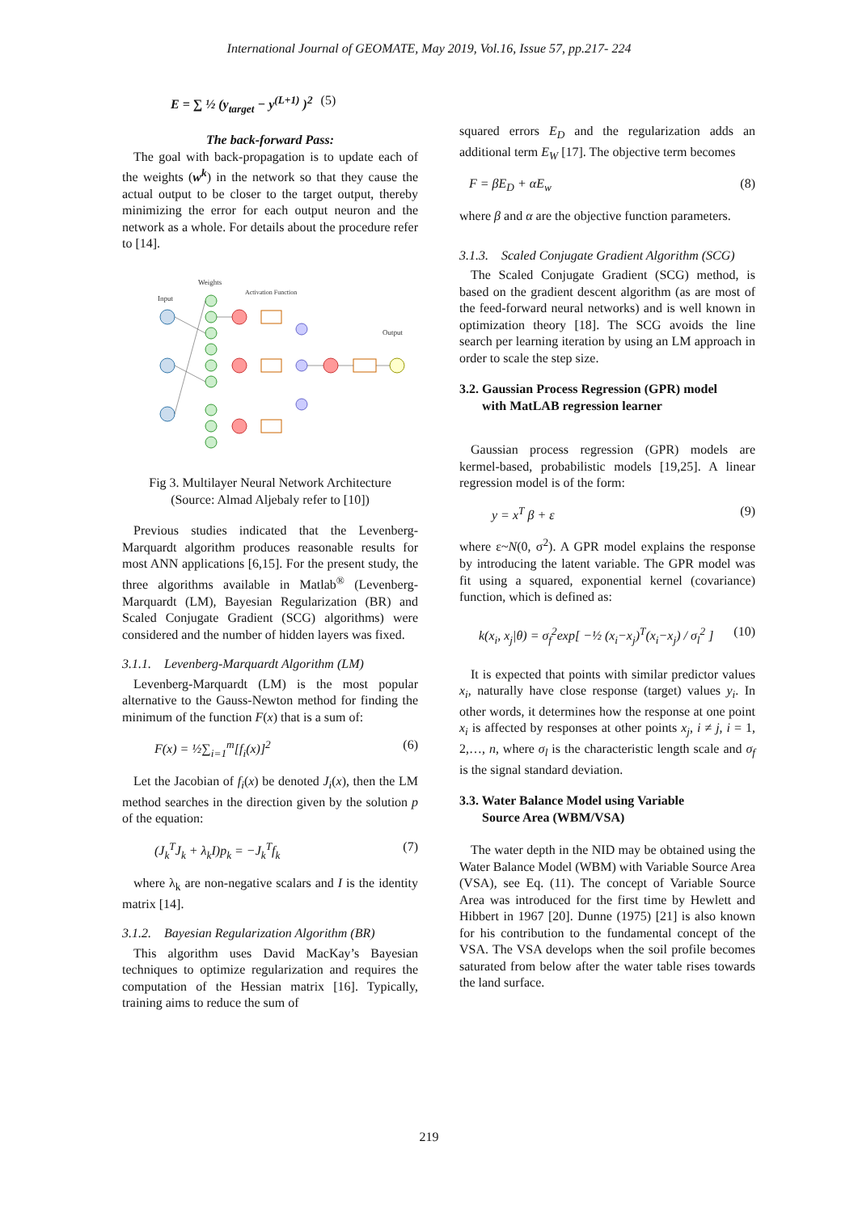International Journal of GEOMATE, May 2019, Vol.16, Issue 57, pp.217- 224
E = ∑ ½ (y<sub>target</sub> − y<sup>(L+1)</sup> )<sup>2</sup> (5)
The back-forward Pass:
The goal with back-propagation is to update each of the weights (w<sup>k</sup>) in the network so that they cause the actual output to be closer to the target output, thereby minimizing the error for each output neuron and the network as a whole. For details about the procedure refer to [14].
Input
Weights
Activation Function
Output
Fig 3. Multilayer Neural Network Architecture
(Source: Almad Aljebaly refer to [10])
Previous studies indicated that the Levenberg-Marquardt algorithm produces reasonable results for most ANN applications [6,15]. For the present study, the three algorithms available in Matlab<sup>®</sup> (Levenberg-Marquardt (LM), Bayesian Regularization (BR) and Scaled Conjugate Gradient (SCG) algorithms) were considered and the number of hidden layers was fixed.
3.1.1. Levenberg-Marquardt Algorithm (LM)
Levenberg-Marquardt (LM) is the most popular alternative to the Gauss-Newton method for finding the minimum of the function F(x) that is a sum of:
F(x) = ½∑<sub>i=1</sub><sup>m</sup>[f<sub>i</sub>(x)]<sup>2</sup> (6)
Let the Jacobian of f<sub>i</sub>(x) be denoted J<sub>i</sub>(x), then the LM method searches in the direction given by the solution p of the equation:
(J<sub>k</sub><sup>T</sup>J<sub>k</sub> + λ<sub>k</sub>I)p<sub>k</sub> = −J<sub>k</sub><sup>T</sup>f<sub>k</sub> (7)
where λ<sub>k</sub> are non-negative scalars and I is the identity matrix [14].
3.1.2. Bayesian Regularization Algorithm (BR)
This algorithm uses David MacKay’s Bayesian techniques to optimize regularization and requires the computation of the Hessian matrix [16]. Typically, training aims to reduce the sum of
squared errors E<sub>D</sub> and the regularization adds an additional term E<sub>W</sub> [17]. The objective term becomes
F = βE<sub>D</sub> + αE<sub>w</sub> (8)
where β and α are the objective function parameters.
3.1.3. Scaled Conjugate Gradient Algorithm (SCG)
The Scaled Conjugate Gradient (SCG) method, is based on the gradient descent algorithm (as are most of the feed-forward neural networks) and is well known in optimization theory [18]. The SCG avoids the line search per learning iteration by using an LM approach in order to scale the step size.
3.2. Gaussian Process Regression (GPR) model
with MatLAB regression learner
Gaussian process regression (GPR) models are kermel-based, probabilistic models [19,25]. A linear regression model is of the form:
y = x<sup>T</sup> β + ε (9)
where ε~N(0, σ<sup>2</sup>). A GPR model explains the response by introducing the latent variable. The GPR model was fit using a squared, exponential kernel (covariance) function, which is defined as:
k(x<sub>i</sub>, x<sub>j</sub>|θ) = σ<sub>f</sub><sup>2</sup>exp[ −½ (x<sub>i</sub>−x<sub>j</sub>)<sup>T</sup>(x<sub>i</sub>−x<sub>j</sub>) / σ<sub>l</sub><sup>2</sup> ] (10)
It is expected that points with similar predictor values x<sub>i</sub>, naturally have close response (target) values y<sub>i</sub>. In other words, it determines how the response at one point x<sub>i</sub> is affected by responses at other points x<sub>j</sub>, i ≠ j, i = 1, 2,…, n, where σ<sub>l</sub> is the characteristic length scale and σ<sub>f</sub> is the signal standard deviation.
3.3. Water Balance Model using Variable
Source Area (WBM/VSA)
The water depth in the NID may be obtained using the Water Balance Model (WBM) with Variable Source Area (VSA), see Eq. (11). The concept of Variable Source Area was introduced for the first time by Hewlett and Hibbert in 1967 [20]. Dunne (1975) [21] is also known for his contribution to the fundamental concept of the VSA. The VSA develops when the soil profile becomes saturated from below after the water table rises towards the land surface.
219